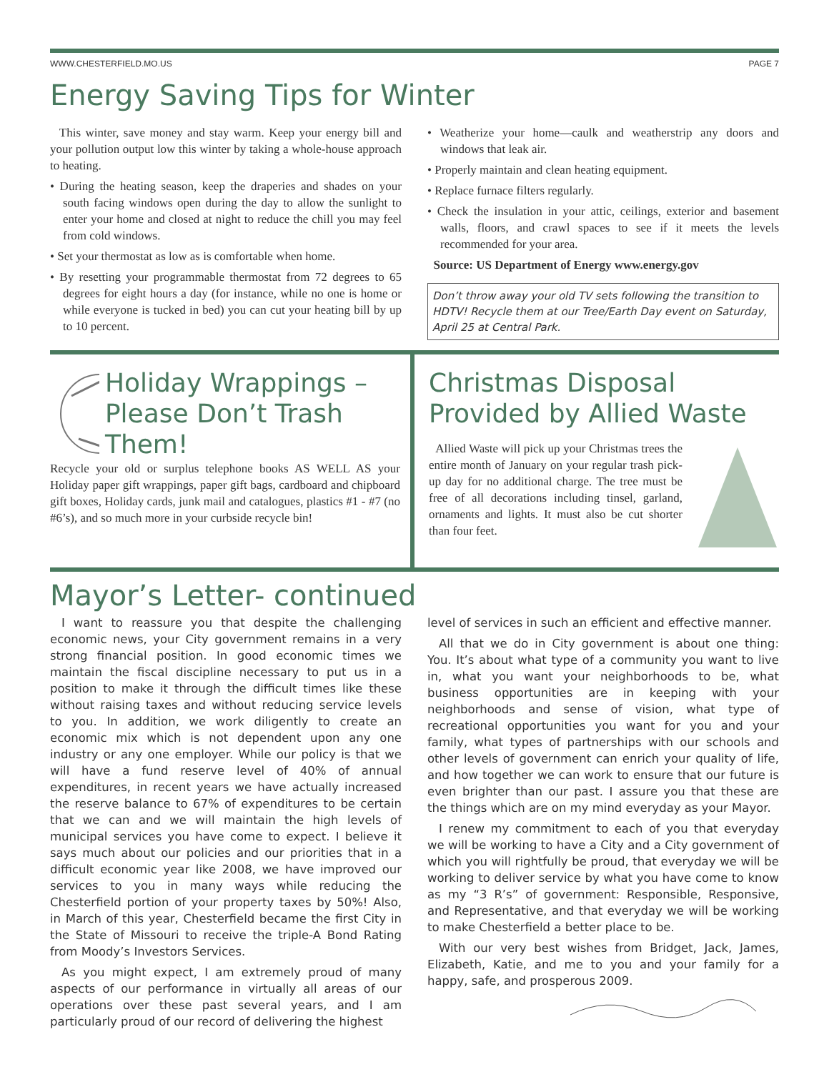WWW.CHESTERFIELD.MO.US PAGE 7
Energy Saving Tips for Winter
This winter, save money and stay warm. Keep your energy bill and your pollution output low this winter by taking a whole-house approach to heating.
• During the heating season, keep the draperies and shades on your south facing windows open during the day to allow the sunlight to enter your home and closed at night to reduce the chill you may feel from cold windows.
• Set your thermostat as low as is comfortable when home.
• By resetting your programmable thermostat from 72 degrees to 65 degrees for eight hours a day (for instance, while no one is home or while everyone is tucked in bed) you can cut your heating bill by up to 10 percent.
• Weatherize your home—caulk and weatherstrip any doors and windows that leak air.
• Properly maintain and clean heating equipment.
• Replace furnace filters regularly.
• Check the insulation in your attic, ceilings, exterior and basement walls, floors, and crawl spaces to see if it meets the levels recommended for your area.
Source: US Department of Energy www.energy.gov
Don’t throw away your old TV sets following the transition to HDTV! Recycle them at our Tree/Earth Day event on Saturday, April 25 at Central Park.
Holiday Wrappings – Please Don’t Trash Them!
Recycle your old or surplus telephone books AS WELL AS your Holiday paper gift wrappings, paper gift bags, cardboard and chipboard gift boxes, Holiday cards, junk mail and catalogues, plastics #1 - #7 (no #6’s), and so much more in your curbside recycle bin!
Christmas Disposal Provided by Allied Waste
Allied Waste will pick up your Christmas trees the entire month of January on your regular trash pick-up day for no additional charge. The tree must be free of all decorations including tinsel, garland, ornaments and lights. It must also be cut shorter than four feet.
Mayor’s Letter- continued
I want to reassure you that despite the challenging economic news, your City government remains in a very strong financial position. In good economic times we maintain the fiscal discipline necessary to put us in a position to make it through the difficult times like these without raising taxes and without reducing service levels to you. In addition, we work diligently to create an economic mix which is not dependent upon any one industry or any one employer. While our policy is that we will have a fund reserve level of 40% of annual expenditures, in recent years we have actually increased the reserve balance to 67% of expenditures to be certain that we can and we will maintain the high levels of municipal services you have come to expect. I believe it says much about our policies and our priorities that in a difficult economic year like 2008, we have improved our services to you in many ways while reducing the Chesterfield portion of your property taxes by 50%! Also, in March of this year, Chesterfield became the first City in the State of Missouri to receive the triple-A Bond Rating from Moody’s Investors Services.
As you might expect, I am extremely proud of many aspects of our performance in virtually all areas of our operations over these past several years, and I am particularly proud of our record of delivering the highest
level of services in such an efficient and effective manner.
All that we do in City government is about one thing: You. It’s about what type of a community you want to live in, what you want your neighborhoods to be, what business opportunities are in keeping with your neighborhoods and sense of vision, what type of recreational opportunities you want for you and your family, what types of partnerships with our schools and other levels of government can enrich your quality of life, and how together we can work to ensure that our future is even brighter than our past. I assure you that these are the things which are on my mind everyday as your Mayor.
I renew my commitment to each of you that everyday we will be working to have a City and a City government of which you will rightfully be proud, that everyday we will be working to deliver service by what you have come to know as my “3 R’s” of government: Responsible, Responsive, and Representative, and that everyday we will be working to make Chesterfield a better place to be.
With our very best wishes from Bridget, Jack, James, Elizabeth, Katie, and me to you and your family for a happy, safe, and prosperous 2009.